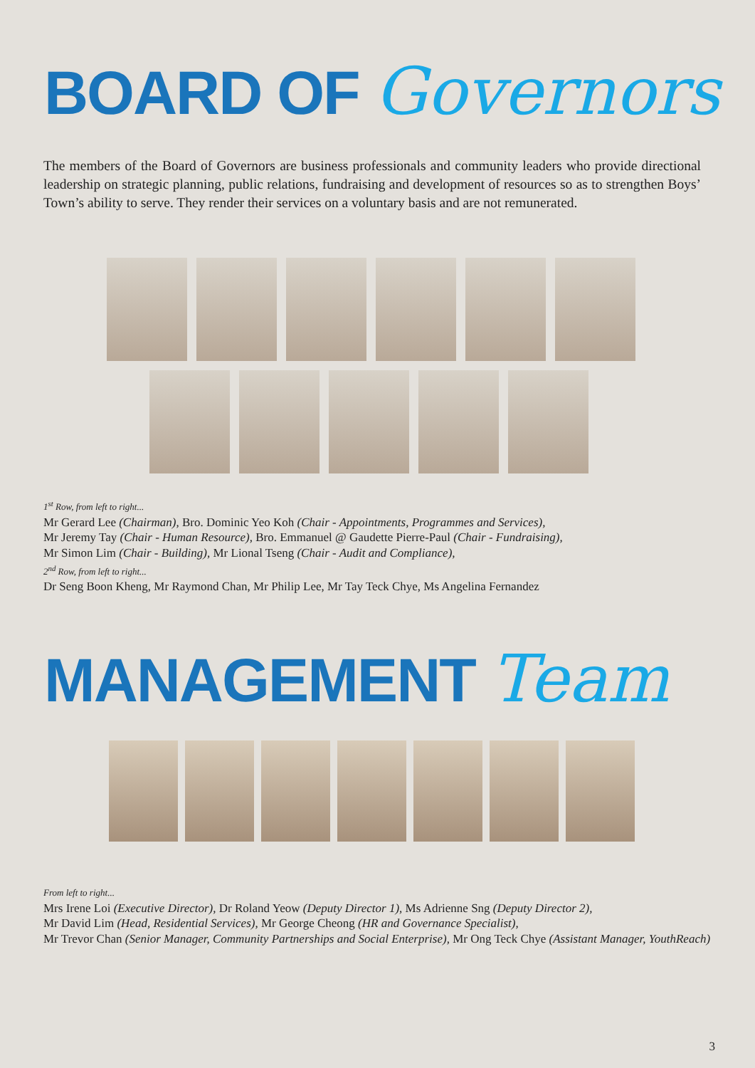BOARD OF Governors
The members of the Board of Governors are business professionals and community leaders who provide directional leadership on strategic planning, public relations, fundraising and development of resources so as to strengthen Boys’ Town’s ability to serve. They render their services on a voluntary basis and are not remunerated.
1<sup>st</sup> Row, from left to right...
Mr Gerard Lee (Chairman), Bro. Dominic Yeo Koh (Chair - Appointments, Programmes and Services),
Mr Jeremy Tay (Chair - Human Resource), Bro. Emmanuel @ Gaudette Pierre-Paul (Chair - Fundraising),
Mr Simon Lim (Chair - Building), Mr Lional Tseng (Chair - Audit and Compliance),
2<sup>nd</sup> Row, from left to right...
Dr Seng Boon Kheng, Mr Raymond Chan, Mr Philip Lee, Mr Tay Teck Chye, Ms Angelina Fernandez
MANAGEMENT Team
From left to right...
Mrs Irene Loi (Executive Director), Dr Roland Yeow (Deputy Director 1), Ms Adrienne Sng (Deputy Director 2),
Mr David Lim (Head, Residential Services), Mr George Cheong (HR and Governance Specialist),
Mr Trevor Chan (Senior Manager, Community Partnerships and Social Enterprise), Mr Ong Teck Chye (Assistant Manager, YouthReach)
3